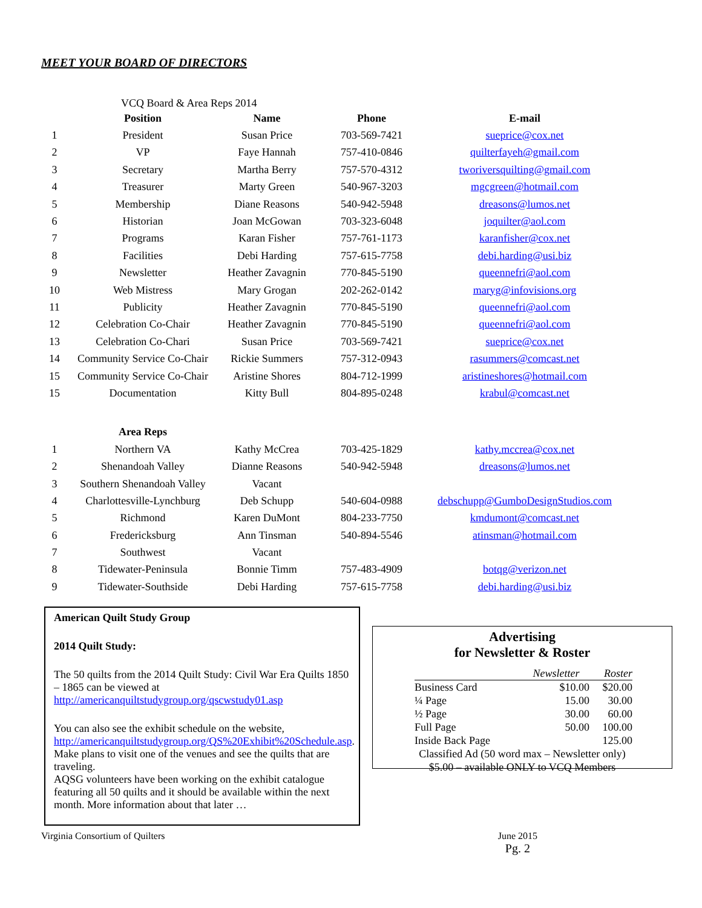MEET YOUR BOARD OF DIRECTORS
VCQ Board & Area Reps 2014
| | Position | Name | Phone | E-mail |
| --- | --- | --- | --- | --- |
| 1 | President | Susan Price | 703-569-7421 | sueprice@cox.net |
| 2 | VP | Faye Hannah | 757-410-0846 | quilterfayeh@gmail.com |
| 3 | Secretary | Martha Berry | 757-570-4312 | tworiversquilting@gmail.com |
| 4 | Treasurer | Marty Green | 540-967-3203 | mgcgreen@hotmail.com |
| 5 | Membership | Diane Reasons | 540-942-5948 | dreasons@lumos.net |
| 6 | Historian | Joan McGowan | 703-323-6048 | joquilter@aol.com |
| 7 | Programs | Karan Fisher | 757-761-1173 | karanfisher@cox.net |
| 8 | Facilities | Debi Harding | 757-615-7758 | debi.harding@usi.biz |
| 9 | Newsletter | Heather Zavagnin | 770-845-5190 | queennefri@aol.com |
| 10 | Web Mistress | Mary Grogan | 202-262-0142 | maryg@infovisions.org |
| 11 | Publicity | Heather Zavagnin | 770-845-5190 | queennefri@aol.com |
| 12 | Celebration Co-Chair | Heather Zavagnin | 770-845-5190 | queennefri@aol.com |
| 13 | Celebration Co-Chari | Susan Price | 703-569-7421 | sueprice@cox.net |
| 14 | Community Service Co-Chair | Rickie Summers | 757-312-0943 | rasummers@comcast.net |
| 15 | Community Service Co-Chair | Aristine Shores | 804-712-1999 | aristineshores@hotmail.com |
| 15 | Documentation | Kitty Bull | 804-895-0248 | krabul@comcast.net |
| | Area Reps | | | |
| 1 | Northern VA | Kathy McCrea | 703-425-1829 | kathy.mccrea@cox.net |
| 2 | Shenandoah Valley | Dianne Reasons | 540-942-5948 | dreasons@lumos.net |
| 3 | Southern Shenandoah Valley | Vacant | | |
| 4 | Charlottesville-Lynchburg | Deb Schupp | 540-604-0988 | debschupp@GumboDesignStudios.com |
| 5 | Richmond | Karen DuMont | 804-233-7750 | kmdumont@comcast.net |
| 6 | Fredericksburg | Ann Tinsman | 540-894-5546 | atinsman@hotmail.com |
| 7 | Southwest | Vacant | | |
| 8 | Tidewater-Peninsula | Bonnie Timm | 757-483-4909 | botqg@verizon.net |
| 9 | Tidewater-Southside | Debi Harding | 757-615-7758 | debi.harding@usi.biz |
American Quilt Study Group
2014 Quilt Study:
The 50 quilts from the 2014 Quilt Study: Civil War Era Quilts 1850 – 1865 can be viewed at http://americanquiltstudygroup.org/qscwstudy01.asp
You can also see the exhibit schedule on the website, http://americanquiltstudygroup.org/QS%20Exhibit%20Schedule.asp. Make plans to visit one of the venues and see the quilts that are traveling.
AQSG volunteers have been working on the exhibit catalogue featuring all 50 quilts and it should be available within the next month. More information about that later …
Advertising
for Newsletter & Roster
| | Newsletter | Roster |
| Business Card | $10.00 | $20.00 |
| ¼ Page | 15.00 | 30.00 |
| ½ Page | 30.00 | 60.00 |
| Full Page | 50.00 | 100.00 |
| Inside Back Page | | 125.00 |
Classified Ad (50 word max – Newsletter only)
$5.00 – available ONLY to VCQ Members
Virginia Consortium of Quilters June 2015
Pg. 2